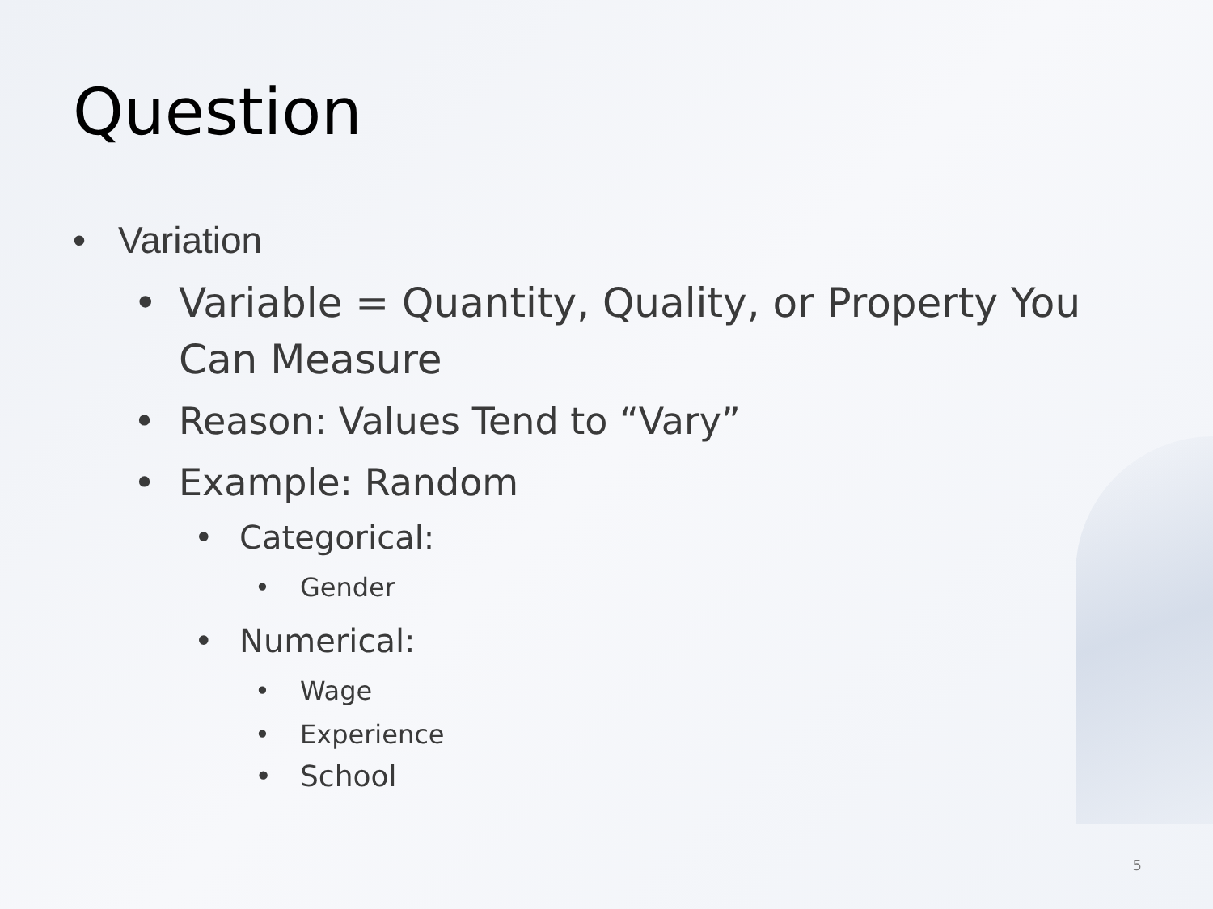Question
• Variation
• Variable = Quantity, Quality, or Property You Can Measure
• Reason: Values Tend to “Vary”
• Example: Random
• Categorical:
• Gender
• Numerical:
• Wage
• Experience
• School
5